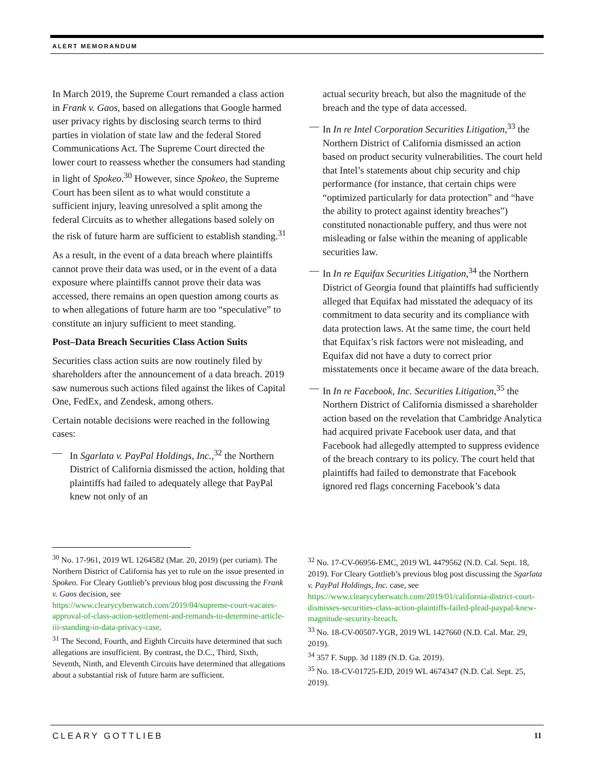ALERT MEMORANDUM
In March 2019, the Supreme Court remanded a class action in Frank v. Gaos, based on allegations that Google harmed user privacy rights by disclosing search terms to third parties in violation of state law and the federal Stored Communications Act. The Supreme Court directed the lower court to reassess whether the consumers had standing in light of Spokeo.<sup>30</sup> However, since Spokeo, the Supreme Court has been silent as to what would constitute a sufficient injury, leaving unresolved a split among the federal Circuits as to whether allegations based solely on the risk of future harm are sufficient to establish standing.<sup>31</sup>
As a result, in the event of a data breach where plaintiffs cannot prove their data was used, or in the event of a data exposure where plaintiffs cannot prove their data was accessed, there remains an open question among courts as to when allegations of future harm are too “speculative” to constitute an injury sufficient to meet standing.
Post–Data Breach Securities Class Action Suits
Securities class action suits are now routinely filed by shareholders after the announcement of a data breach. 2019 saw numerous such actions filed against the likes of Capital One, FedEx, and Zendesk, among others.
Certain notable decisions were reached in the following cases:
— In Sgarlata v. PayPal Holdings, Inc.,<sup>32</sup> the Northern District of California dismissed the action, holding that plaintiffs had failed to adequately allege that PayPal knew not only of an
actual security breach, but also the magnitude of the breach and the type of data accessed.
— In In re Intel Corporation Securities Litigation,<sup>33</sup> the Northern District of California dismissed an action based on product security vulnerabilities. The court held that Intel’s statements about chip security and chip performance (for instance, that certain chips were “optimized particularly for data protection” and “have the ability to protect against identity breaches”) constituted nonactionable puffery, and thus were not misleading or false within the meaning of applicable securities law.
— In In re Equifax Securities Litigation,<sup>34</sup> the Northern District of Georgia found that plaintiffs had sufficiently alleged that Equifax had misstated the adequacy of its commitment to data security and its compliance with data protection laws. At the same time, the court held that Equifax’s risk factors were not misleading, and Equifax did not have a duty to correct prior misstatements once it became aware of the data breach.
— In In re Facebook, Inc. Securities Litigation,<sup>35</sup> the Northern District of California dismissed a shareholder action based on the revelation that Cambridge Analytica had acquired private Facebook user data, and that Facebook had allegedly attempted to suppress evidence of the breach contrary to its policy. The court held that plaintiffs had failed to demonstrate that Facebook ignored red flags concerning Facebook’s data
<sup>30</sup> No. 17-961, 2019 WL 1264582 (Mar. 20, 2019) (per curiam). The Northern District of California has yet to rule on the issue presented in Spokeo. For Cleary Gottlieb’s previous blog post discussing the Frank v. Gaos decision, see https://www.clearycyberwatch.com/2019/04/supreme-court-vacates-approval-of-class-action-settlement-and-remands-to-determine-article-iii-standing-in-data-privacy-case.
<sup>31</sup> The Second, Fourth, and Eighth Circuits have determined that such allegations are insufficient. By contrast, the D.C., Third, Sixth, Seventh, Ninth, and Eleventh Circuits have determined that allegations about a substantial risk of future harm are sufficient.
<sup>32</sup> No. 17-CV-06956-EMC, 2019 WL 4479562 (N.D. Cal. Sept. 18, 2019). For Cleary Gottlieb’s previous blog post discussing the Sgarlata v. PayPal Holdings, Inc. case, see https://www.clearycyberwatch.com/2019/01/california-district-court-dismisses-securities-class-action-plaintiffs-failed-plead-paypal-knew-magnitude-security-breach.
<sup>33</sup> No. 18-CV-00507-YGR, 2019 WL 1427660 (N.D. Cal. Mar. 29, 2019).
<sup>34</sup> 357 F. Supp. 3d 1189 (N.D. Ga. 2019).
<sup>35</sup> No. 18-CV-01725-EJD, 2019 WL 4674347 (N.D. Cal. Sept. 25, 2019).
CLEARY GOTTLIEB 11